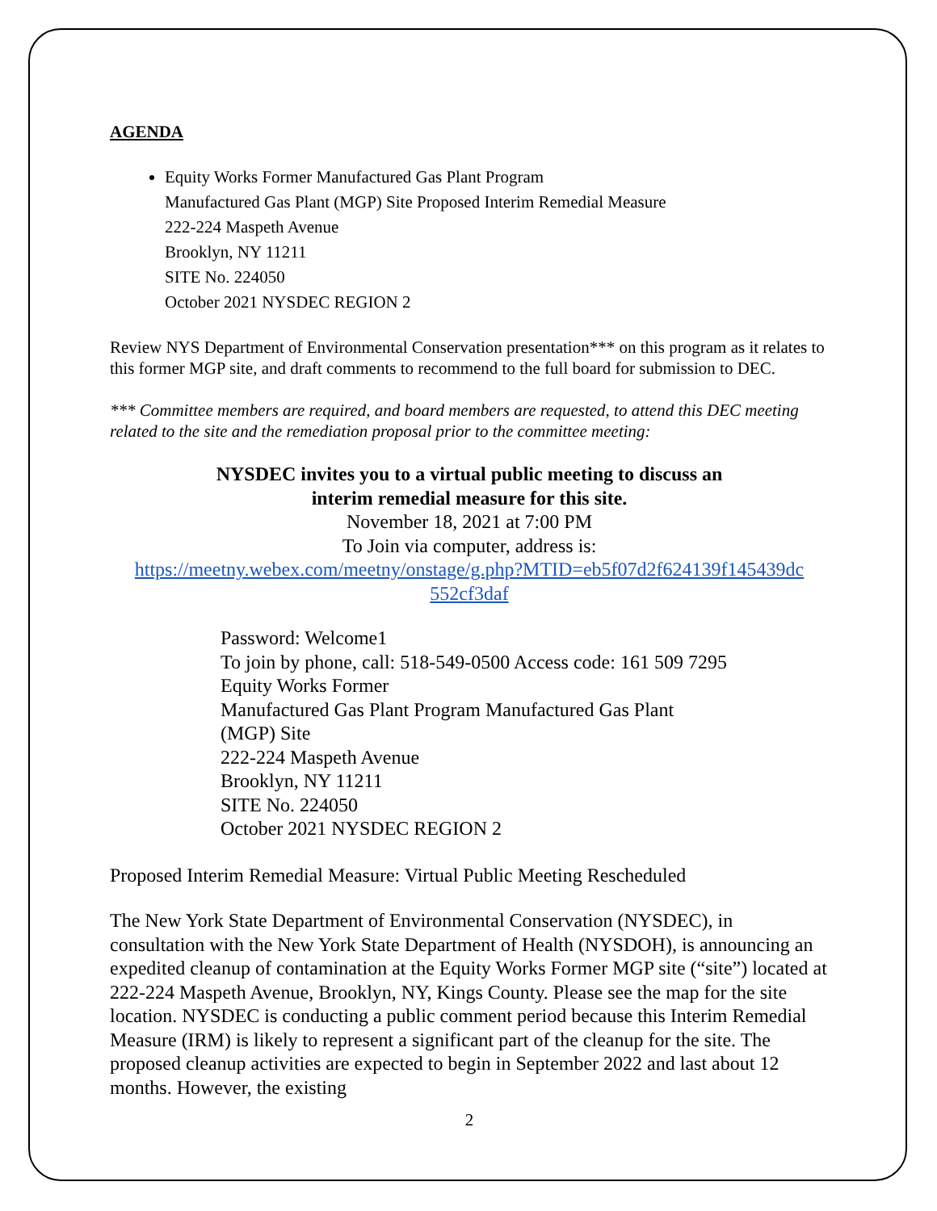AGENDA
Equity Works Former Manufactured Gas Plant Program
Manufactured Gas Plant (MGP) Site Proposed Interim Remedial Measure
222-224 Maspeth Avenue
Brooklyn, NY 11211
SITE No. 224050
October 2021 NYSDEC REGION 2
Review NYS Department of Environmental Conservation presentation*** on this program as it relates to this former MGP site, and draft comments to recommend to the full board for submission to DEC.
*** Committee members are required, and board members are requested, to attend this DEC meeting related to the site and the remediation proposal prior to the committee meeting:
NYSDEC invites you to a virtual public meeting to discuss an
interim remedial measure for this site.
November 18, 2021 at 7:00 PM
To Join via computer, address is:
https://meetny.webex.com/meetny/onstage/g.php?MTID=eb5f07d2f624139f145439dc 552cf3daf
Password: Welcome1
To join by phone, call: 518-549-0500 Access code: 161 509 7295
Equity Works Former
Manufactured Gas Plant Program Manufactured Gas Plant
(MGP) Site
222-224 Maspeth Avenue
Brooklyn, NY 11211
SITE No. 224050
October 2021 NYSDEC REGION 2
Proposed Interim Remedial Measure: Virtual Public Meeting Rescheduled
The New York State Department of Environmental Conservation (NYSDEC), in consultation with the New York State Department of Health (NYSDOH), is announcing an expedited cleanup of contamination at the Equity Works Former MGP site (“site”) located at 222-224 Maspeth Avenue, Brooklyn, NY, Kings County. Please see the map for the site location. NYSDEC is conducting a public comment period because this Interim Remedial Measure (IRM) is likely to represent a significant part of the cleanup for the site. The proposed cleanup activities are expected to begin in September 2022 and last about 12 months. However, the existing
2